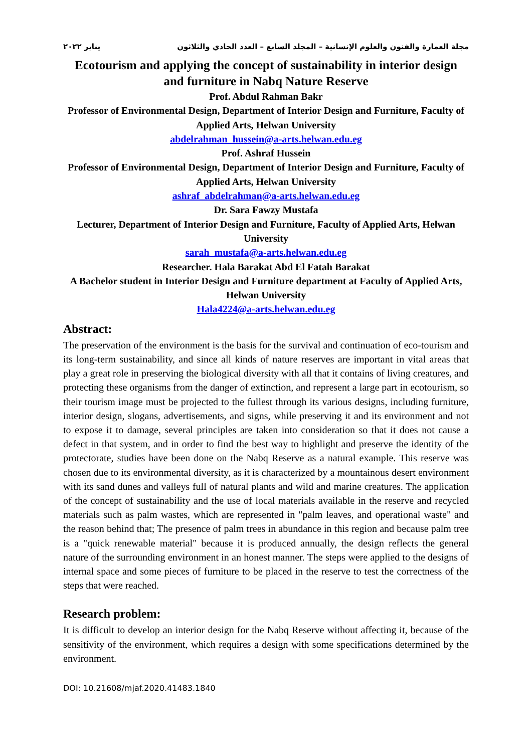مجلة العمارة والفنون والعلوم الإنسانية – المجلد السابع – العدد الحادي والثلاثون يناير ٢٠٢٢
Ecotourism and applying the concept of sustainability in interior design and furniture in Nabq Nature Reserve
Prof. Abdul Rahman Bakr
Professor of Environmental Design, Department of Interior Design and Furniture, Faculty of Applied Arts, Helwan University
abdelrahman_hussein@a-arts.helwan.edu.eg
Prof. Ashraf Hussein
Professor of Environmental Design, Department of Interior Design and Furniture, Faculty of Applied Arts, Helwan University
ashraf_abdelrahman@a-arts.helwan.edu.eg
Dr. Sara Fawzy Mustafa
Lecturer, Department of Interior Design and Furniture, Faculty of Applied Arts, Helwan University
sarah_mustafa@a-arts.helwan.edu.eg
Researcher. Hala Barakat Abd El Fatah Barakat
A Bachelor student in Interior Design and Furniture department at Faculty of Applied Arts, Helwan University
Hala4224@a-arts.helwan.edu.eg
Abstract:
The preservation of the environment is the basis for the survival and continuation of eco-tourism and its long-term sustainability, and since all kinds of nature reserves are important in vital areas that play a great role in preserving the biological diversity with all that it contains of living creatures, and protecting these organisms from the danger of extinction, and represent a large part in ecotourism, so their tourism image must be projected to the fullest through its various designs, including furniture, interior design, slogans, advertisements, and signs, while preserving it and its environment and not to expose it to damage, several principles are taken into consideration so that it does not cause a defect in that system, and in order to find the best way to highlight and preserve the identity of the protectorate, studies have been done on the Nabq Reserve as a natural example. This reserve was chosen due to its environmental diversity, as it is characterized by a mountainous desert environment with its sand dunes and valleys full of natural plants and wild and marine creatures. The application of the concept of sustainability and the use of local materials available in the reserve and recycled materials such as palm wastes, which are represented in "palm leaves, and operational waste" and the reason behind that; The presence of palm trees in abundance in this region and because palm tree is a "quick renewable material" because it is produced annually, the design reflects the general nature of the surrounding environment in an honest manner. The steps were applied to the designs of internal space and some pieces of furniture to be placed in the reserve to test the correctness of the steps that were reached.
Research problem:
It is difficult to develop an interior design for the Nabq Reserve without affecting it, because of the sensitivity of the environment, which requires a design with some specifications determined by the environment.
DOI: 10.21608/mjaf.2020.41483.1840